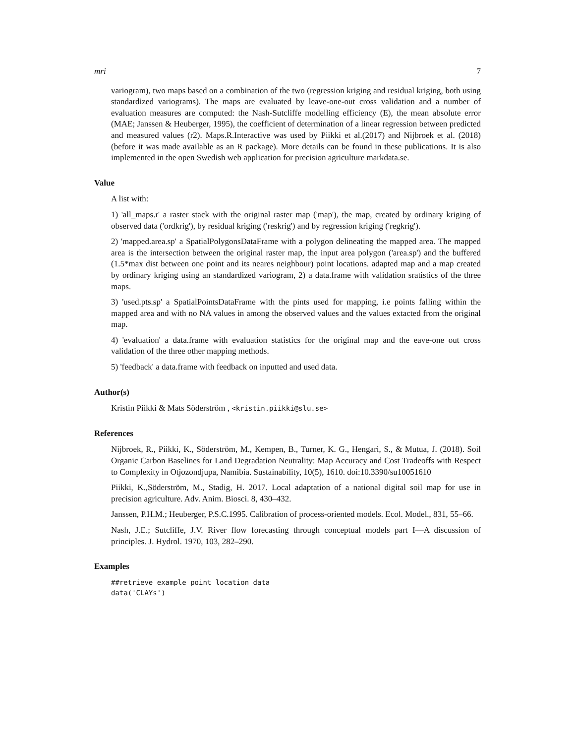mri 7
variogram), two maps based on a combination of the two (regression kriging and residual kriging, both using standardized variograms). The maps are evaluated by leave-one-out cross validation and a number of evaluation measures are computed: the Nash-Sutcliffe modelling efficiency (E), the mean absolute error (MAE; Janssen & Heuberger, 1995), the coefficient of determination of a linear regression between predicted and measured values (r2). Maps.R.Interactive was used by Piikki et al.(2017) and Nijbroek et al. (2018) (before it was made available as an R package). More details can be found in these publications. It is also implemented in the open Swedish web application for precision agriculture markdata.se.
Value
A list with:
1) 'all_maps.r' a raster stack with the original raster map ('map'), the map, created by ordinary kriging of observed data ('ordkrig'), by residual kriging ('reskrig') and by regression kriging ('regkrig').
2) 'mapped.area.sp' a SpatialPolygonsDataFrame with a polygon delineating the mapped area. The mapped area is the intersection between the original raster map, the input area polygon ('area.sp') and the buffered (1.5*max dist between one point and its neares neighbour) point locations. adapted map and a map created by ordinary kriging using an standardized variogram, 2) a data.frame with validation sratistics of the three maps.
3) 'used.pts.sp' a SpatialPointsDataFrame with the pints used for mapping, i.e points falling within the mapped area and with no NA values in among the observed values and the values extacted from the original map.
4) 'evaluation' a data.frame with evaluation statistics for the original map and the eave-one out cross validation of the three other mapping methods.
5) 'feedback' a data.frame with feedback on inputted and used data.
Author(s)
Kristin Piikki & Mats Söderström , <kristin.piikki@slu.se>
References
Nijbroek, R., Piikki, K., Söderström, M., Kempen, B., Turner, K. G., Hengari, S., & Mutua, J. (2018). Soil Organic Carbon Baselines for Land Degradation Neutrality: Map Accuracy and Cost Tradeoffs with Respect to Complexity in Otjozondjupa, Namibia. Sustainability, 10(5), 1610. doi:10.3390/su10051610
Piikki, K.,Söderström, M., Stadig, H. 2017. Local adaptation of a national digital soil map for use in precision agriculture. Adv. Anim. Biosci. 8, 430–432.
Janssen, P.H.M.; Heuberger, P.S.C.1995. Calibration of process-oriented models. Ecol. Model., 831, 55–66.
Nash, J.E.; Sutcliffe, J.V. River flow forecasting through conceptual models part I—A discussion of principles. J. Hydrol. 1970, 103, 282–290.
Examples
##retrieve example point location data
data('CLAYs')